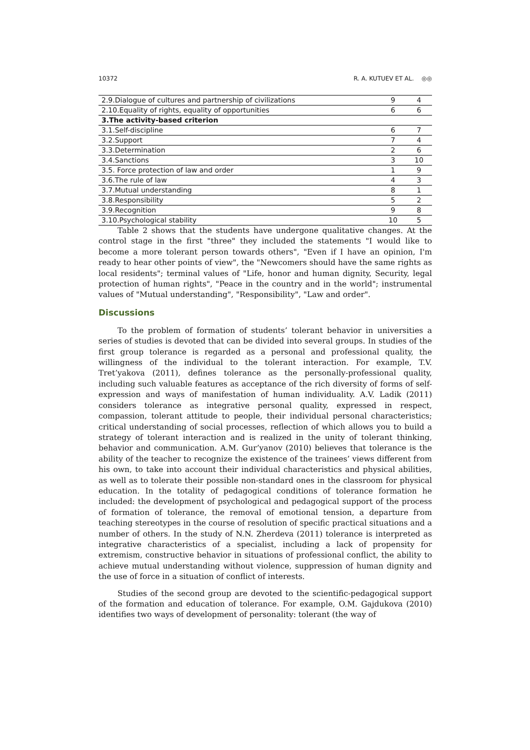10372 R. A. KUTUEV ET AL. ◎◎
| 2.9.Dialogue of cultures and partnership of civilizations | 9 | 4 |
| 2.10.Equality of rights, equality of opportunities | 6 | 6 |
| 3.The activity-based criterion | | |
| 3.1.Self-discipline | 6 | 7 |
| 3.2.Support | 7 | 4 |
| 3.3.Determination | 2 | 6 |
| 3.4.Sanctions | 3 | 10 |
| 3.5. Force protection of law and order | 1 | 9 |
| 3.6.The rule of law | 4 | 3 |
| 3.7.Mutual understanding | 8 | 1 |
| 3.8.Responsibility | 5 | 2 |
| 3.9.Recognition | 9 | 8 |
| 3.10.Psychological stability | 10 | 5 |
Table 2 shows that the students have undergone qualitative changes. At the control stage in the first "three" they included the statements "I would like to become a more tolerant person towards others", "Even if I have an opinion, I'm ready to hear other points of view", the "Newcomers should have the same rights as local residents"; terminal values of "Life, honor and human dignity, Security, legal protection of human rights", "Peace in the country and in the world"; instrumental values of "Mutual understanding", "Responsibility", "Law and order".
Discussions
To the problem of formation of students’ tolerant behavior in universities a series of studies is devoted that can be divided into several groups. In studies of the first group tolerance is regarded as a personal and professional quality, the willingness of the individual to the tolerant interaction. For example, T.V. Tret’yakova (2011), defines tolerance as the personally-professional quality, including such valuable features as acceptance of the rich diversity of forms of self-expression and ways of manifestation of human individuality. A.V. Ladik (2011) considers tolerance as integrative personal quality, expressed in respect, compassion, tolerant attitude to people, their individual personal characteristics; critical understanding of social processes, reflection of which allows you to build a strategy of tolerant interaction and is realized in the unity of tolerant thinking, behavior and communication. A.M. Gur’yanov (2010) believes that tolerance is the ability of the teacher to recognize the existence of the trainees’ views different from his own, to take into account their individual characteristics and physical abilities, as well as to tolerate their possible non-standard ones in the classroom for physical education. In the totality of pedagogical conditions of tolerance formation he included: the development of psychological and pedagogical support of the process of formation of tolerance, the removal of emotional tension, a departure from teaching stereotypes in the course of resolution of specific practical situations and a number of others. In the study of N.N. Zherdeva (2011) tolerance is interpreted as integrative characteristics of a specialist, including a lack of propensity for extremism, constructive behavior in situations of professional conflict, the ability to achieve mutual understanding without violence, suppression of human dignity and the use of force in a situation of conflict of interests.
Studies of the second group are devoted to the scientific-pedagogical support of the formation and education of tolerance. For example, O.M. Gajdukova (2010) identifies two ways of development of personality: tolerant (the way of